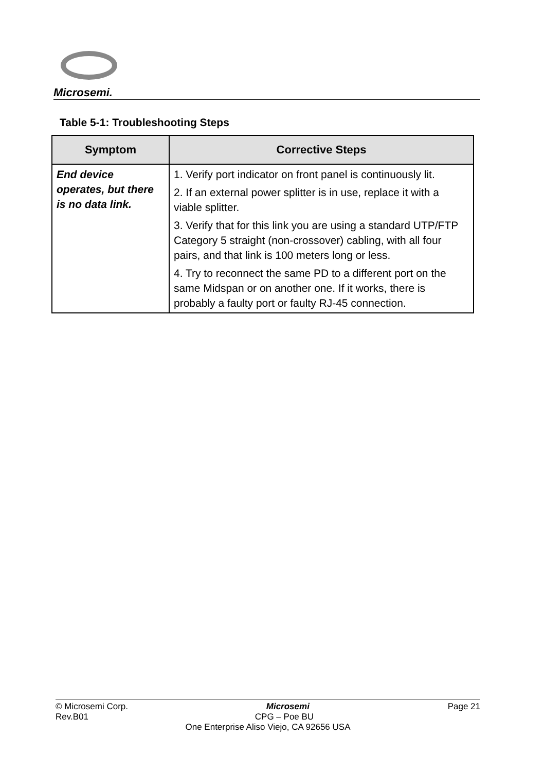Microsemi.
Table 5-1: Troubleshooting Steps
| Symptom | Corrective Steps |
| --- | --- |
| End device operates, but there is no data link. | 1. Verify port indicator on front panel is continuously lit. 2. If an external power splitter is in use, replace it with a viable splitter. 3. Verify that for this link you are using a standard UTP/FTP Category 5 straight (non-crossover) cabling, with all four pairs, and that link is 100 meters long or less. 4. Try to reconnect the same PD to a different port on the same Midspan or on another one. If it works, there is probably a faulty port or faulty RJ-45 connection. |
© Microsemi Corp. Microsemi Page 21
Rev.B01 CPG – Poe BU
One Enterprise Aliso Viejo, CA 92656 USA